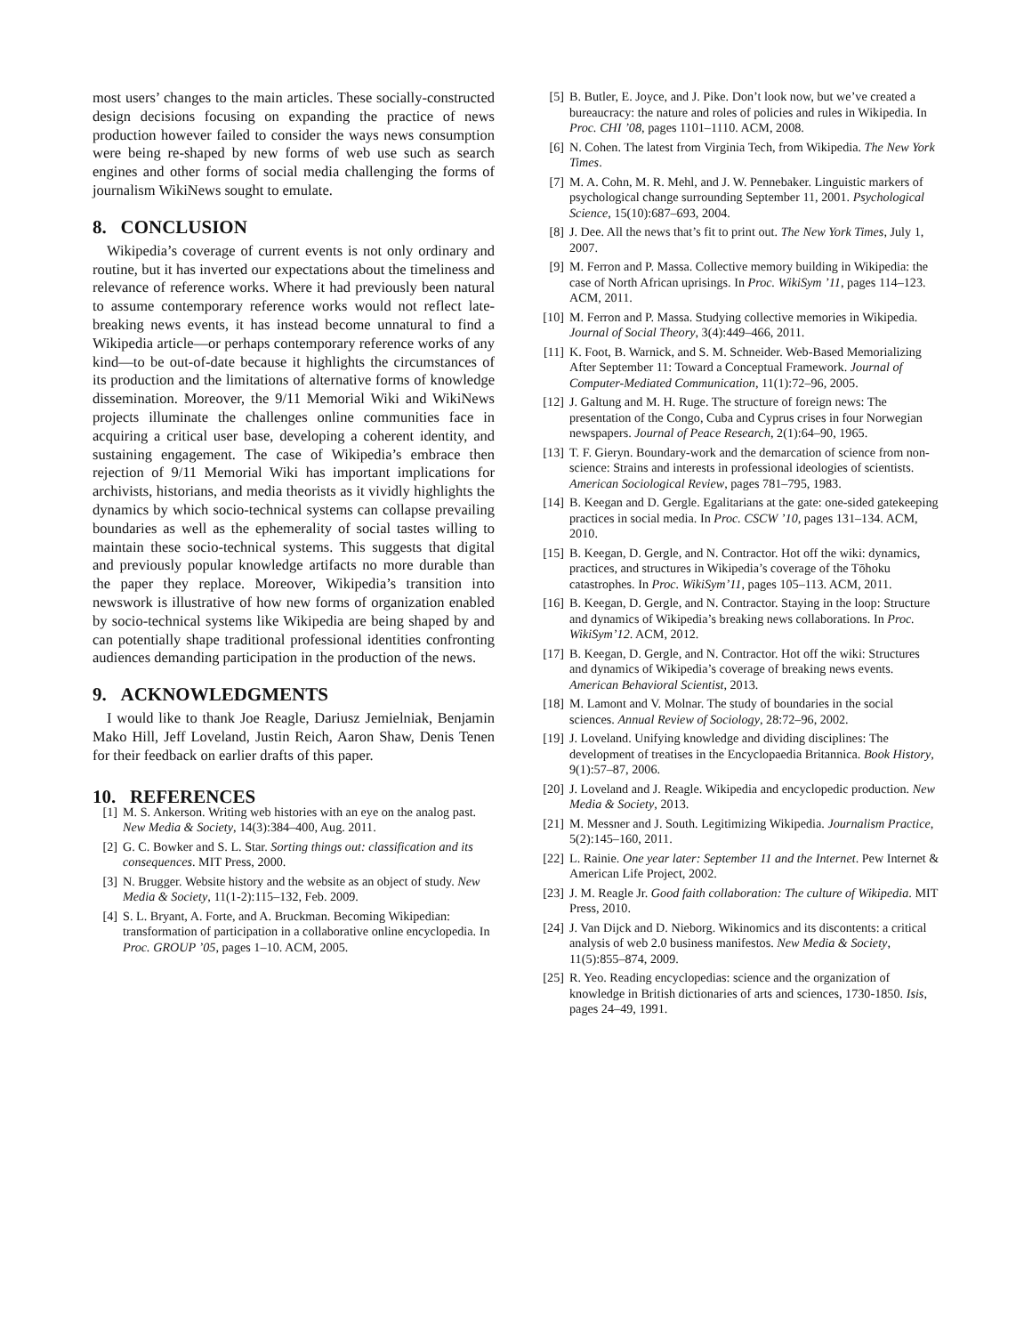most users’ changes to the main articles. These socially-constructed design decisions focusing on expanding the practice of news production however failed to consider the ways news consumption were being re-shaped by new forms of web use such as search engines and other forms of social media challenging the forms of journalism WikiNews sought to emulate.
8. CONCLUSION
Wikipedia’s coverage of current events is not only ordinary and routine, but it has inverted our expectations about the timeliness and relevance of reference works. Where it had previously been natural to assume contemporary reference works would not reflect late-breaking news events, it has instead become unnatural to find a Wikipedia article—or perhaps contemporary reference works of any kind—to be out-of-date because it highlights the circumstances of its production and the limitations of alternative forms of knowledge dissemination. Moreover, the 9/11 Memorial Wiki and WikiNews projects illuminate the challenges online communities face in acquiring a critical user base, developing a coherent identity, and sustaining engagement. The case of Wikipedia’s embrace then rejection of 9/11 Memorial Wiki has important implications for archivists, historians, and media theorists as it vividly highlights the dynamics by which socio-technical systems can collapse prevailing boundaries as well as the ephemerality of social tastes willing to maintain these socio-technical systems. This suggests that digital and previously popular knowledge artifacts no more durable than the paper they replace. Moreover, Wikipedia’s transition into newswork is illustrative of how new forms of organization enabled by socio-technical systems like Wikipedia are being shaped by and can potentially shape traditional professional identities confronting audiences demanding participation in the production of the news.
9. ACKNOWLEDGMENTS
I would like to thank Joe Reagle, Dariusz Jemielniak, Benjamin Mako Hill, Jeff Loveland, Justin Reich, Aaron Shaw, Denis Tenen for their feedback on earlier drafts of this paper.
10. REFERENCES
[1] M. S. Ankerson. Writing web histories with an eye on the analog past. New Media & Society, 14(3):384–400, Aug. 2011.
[2] G. C. Bowker and S. L. Star. Sorting things out: classification and its consequences. MIT Press, 2000.
[3] N. Brugger. Website history and the website as an object of study. New Media & Society, 11(1-2):115–132, Feb. 2009.
[4] S. L. Bryant, A. Forte, and A. Bruckman. Becoming Wikipedian: transformation of participation in a collaborative online encyclopedia. In Proc. GROUP ’05, pages 1–10. ACM, 2005.
[5] B. Butler, E. Joyce, and J. Pike. Don’t look now, but we’ve created a bureaucracy: the nature and roles of policies and rules in Wikipedia. In Proc. CHI ’08, pages 1101–1110. ACM, 2008.
[6] N. Cohen. The latest from Virginia Tech, from Wikipedia. The New York Times.
[7] M. A. Cohn, M. R. Mehl, and J. W. Pennebaker. Linguistic markers of psychological change surrounding September 11, 2001. Psychological Science, 15(10):687–693, 2004.
[8] J. Dee. All the news that’s fit to print out. The New York Times, July 1, 2007.
[9] M. Ferron and P. Massa. Collective memory building in Wikipedia: the case of North African uprisings. In Proc. WikiSym ’11, pages 114–123. ACM, 2011.
[10] M. Ferron and P. Massa. Studying collective memories in Wikipedia. Journal of Social Theory, 3(4):449–466, 2011.
[11] K. Foot, B. Warnick, and S. M. Schneider. Web-Based Memorializing After September 11: Toward a Conceptual Framework. Journal of Computer-Mediated Communication, 11(1):72–96, 2005.
[12] J. Galtung and M. H. Ruge. The structure of foreign news: The presentation of the Congo, Cuba and Cyprus crises in four Norwegian newspapers. Journal of Peace Research, 2(1):64–90, 1965.
[13] T. F. Gieryn. Boundary-work and the demarcation of science from non-science: Strains and interests in professional ideologies of scientists. American Sociological Review, pages 781–795, 1983.
[14] B. Keegan and D. Gergle. Egalitarians at the gate: one-sided gatekeeping practices in social media. In Proc. CSCW ’10, pages 131–134. ACM, 2010.
[15] B. Keegan, D. Gergle, and N. Contractor. Hot off the wiki: dynamics, practices, and structures in Wikipedia’s coverage of the Tōhoku catastrophes. In Proc. WikiSym’11, pages 105–113. ACM, 2011.
[16] B. Keegan, D. Gergle, and N. Contractor. Staying in the loop: Structure and dynamics of Wikipedia’s breaking news collaborations. In Proc. WikiSym’12. ACM, 2012.
[17] B. Keegan, D. Gergle, and N. Contractor. Hot off the wiki: Structures and dynamics of Wikipedia’s coverage of breaking news events. American Behavioral Scientist, 2013.
[18] M. Lamont and V. Molnar. The study of boundaries in the social sciences. Annual Review of Sociology, 28:72–96, 2002.
[19] J. Loveland. Unifying knowledge and dividing disciplines: The development of treatises in the Encyclopaedia Britannica. Book History, 9(1):57–87, 2006.
[20] J. Loveland and J. Reagle. Wikipedia and encyclopedic production. New Media & Society, 2013.
[21] M. Messner and J. South. Legitimizing Wikipedia. Journalism Practice, 5(2):145–160, 2011.
[22] L. Rainie. One year later: September 11 and the Internet. Pew Internet & American Life Project, 2002.
[23] J. M. Reagle Jr. Good faith collaboration: The culture of Wikipedia. MIT Press, 2010.
[24] J. Van Dijck and D. Nieborg. Wikinomics and its discontents: a critical analysis of web 2.0 business manifestos. New Media & Society, 11(5):855–874, 2009.
[25] R. Yeo. Reading encyclopedias: science and the organization of knowledge in British dictionaries of arts and sciences, 1730-1850. Isis, pages 24–49, 1991.